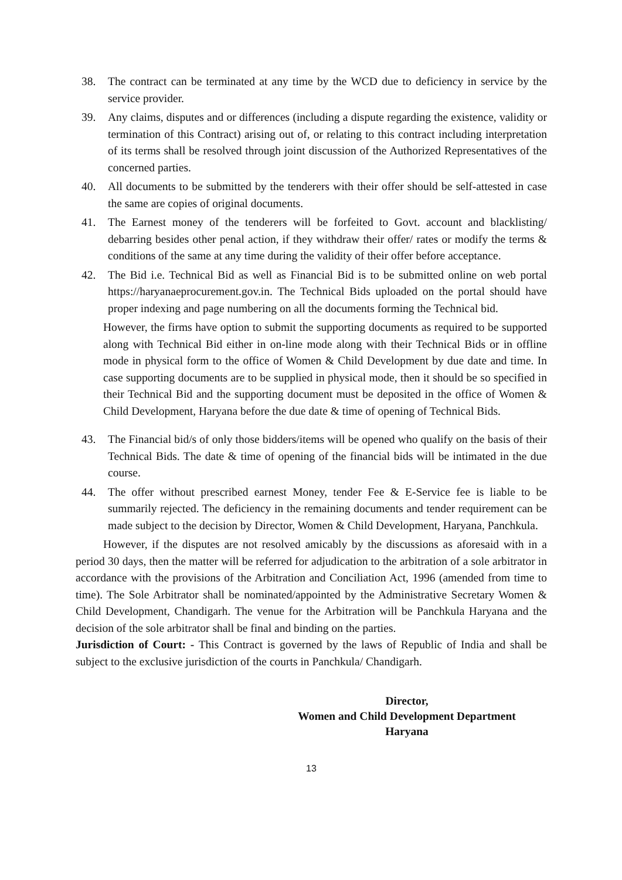38. The contract can be terminated at any time by the WCD due to deficiency in service by the service provider.
39. Any claims, disputes and or differences (including a dispute regarding the existence, validity or termination of this Contract) arising out of, or relating to this contract including interpretation of its terms shall be resolved through joint discussion of the Authorized Representatives of the concerned parties.
40. All documents to be submitted by the tenderers with their offer should be self-attested in case the same are copies of original documents.
41. The Earnest money of the tenderers will be forfeited to Govt. account and blacklisting/ debarring besides other penal action, if they withdraw their offer/ rates or modify the terms & conditions of the same at any time during the validity of their offer before acceptance.
42. The Bid i.e. Technical Bid as well as Financial Bid is to be submitted online on web portal https://haryanaeprocurement.gov.in. The Technical Bids uploaded on the portal should have proper indexing and page numbering on all the documents forming the Technical bid.
However, the firms have option to submit the supporting documents as required to be supported along with Technical Bid either in on-line mode along with their Technical Bids or in offline mode in physical form to the office of Women & Child Development by due date and time. In case supporting documents are to be supplied in physical mode, then it should be so specified in their Technical Bid and the supporting document must be deposited in the office of Women & Child Development, Haryana before the due date & time of opening of Technical Bids.
43. The Financial bid/s of only those bidders/items will be opened who qualify on the basis of their Technical Bids. The date & time of opening of the financial bids will be intimated in the due course.
44. The offer without prescribed earnest Money, tender Fee & E-Service fee is liable to be summarily rejected. The deficiency in the remaining documents and tender requirement can be made subject to the decision by Director, Women & Child Development, Haryana, Panchkula.
However, if the disputes are not resolved amicably by the discussions as aforesaid with in a period 30 days, then the matter will be referred for adjudication to the arbitration of a sole arbitrator in accordance with the provisions of the Arbitration and Conciliation Act, 1996 (amended from time to time). The Sole Arbitrator shall be nominated/appointed by the Administrative Secretary Women & Child Development, Chandigarh. The venue for the Arbitration will be Panchkula Haryana and the decision of the sole arbitrator shall be final and binding on the parties.
Jurisdiction of Court: - This Contract is governed by the laws of Republic of India and shall be subject to the exclusive jurisdiction of the courts in Panchkula/ Chandigarh.
Director,
Women and Child Development Department
Haryana
13